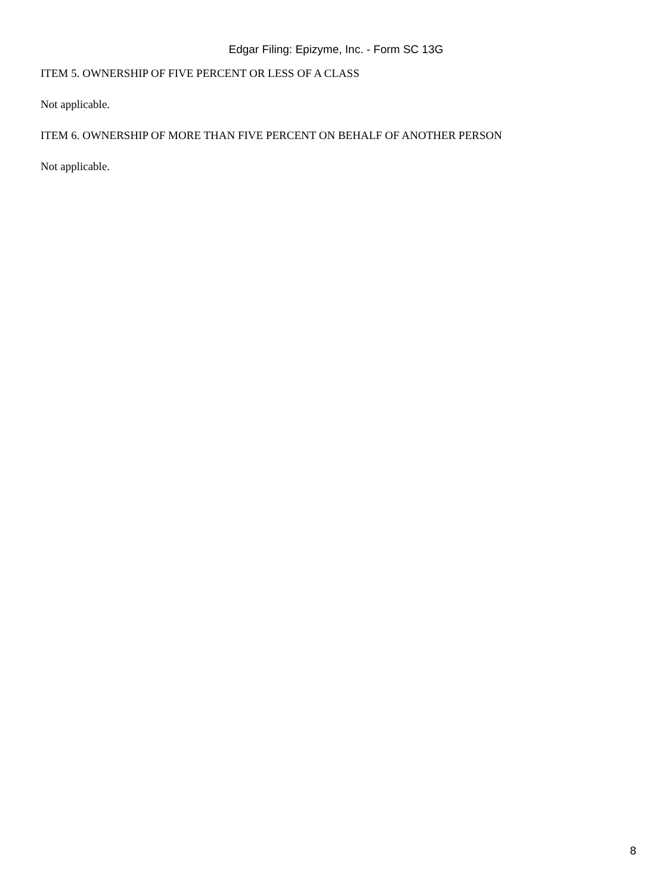Edgar Filing: Epizyme, Inc. - Form SC 13G
ITEM 5. OWNERSHIP OF FIVE PERCENT OR LESS OF A CLASS
Not applicable.
ITEM 6. OWNERSHIP OF MORE THAN FIVE PERCENT ON BEHALF OF ANOTHER PERSON
Not applicable.
8